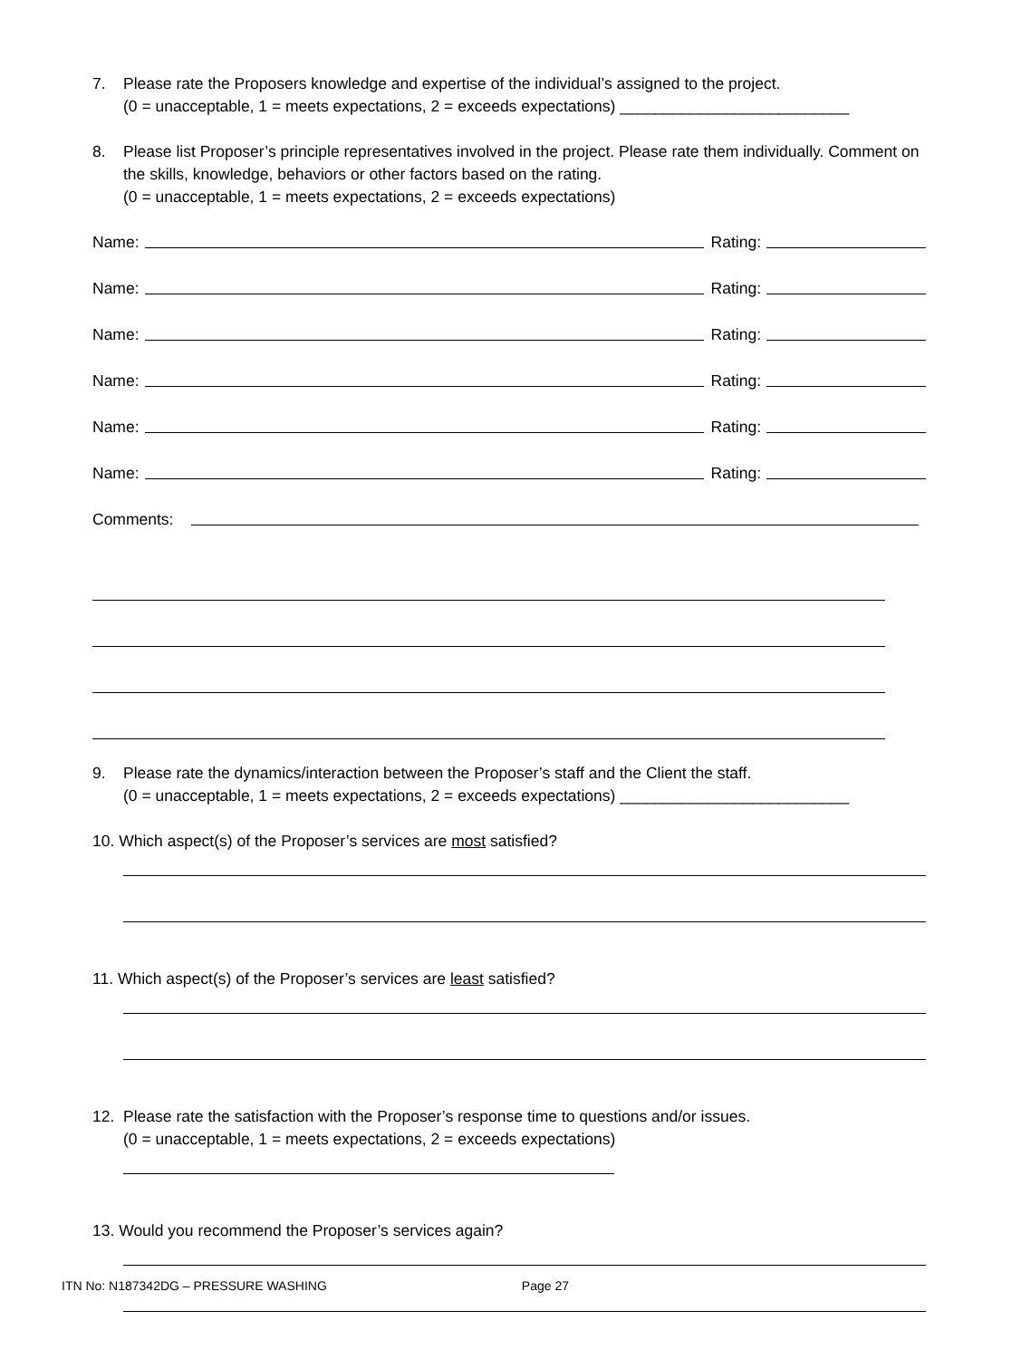7. Please rate the Proposers knowledge and expertise of the individual’s assigned to the project.
(0 = unacceptable, 1 = meets expectations, 2 = exceeds expectations) __________________________
8. Please list Proposer’s principle representatives involved in the project. Please rate them individually. Comment on the skills, knowledge, behaviors or other factors based on the rating.
(0 = unacceptable, 1 = meets expectations, 2 = exceeds expectations)
Name: Rating:
Name: Rating:
Name: Rating:
Name: Rating:
Name: Rating:
Name: Rating:
Comments:
9. Please rate the dynamics/interaction between the Proposer’s staff and the Client the staff.
(0 = unacceptable, 1 = meets expectations, 2 = exceeds expectations) __________________________
10. Which aspect(s) of the Proposer’s services are most satisfied?
11. Which aspect(s) of the Proposer’s services are least satisfied?
12. Please rate the satisfaction with the Proposer’s response time to questions and/or issues.
(0 = unacceptable, 1 = meets expectations, 2 = exceeds expectations)
13. Would you recommend the Proposer’s services again?
ITN No: N187342DG – PRESSURE WASHING Page 27